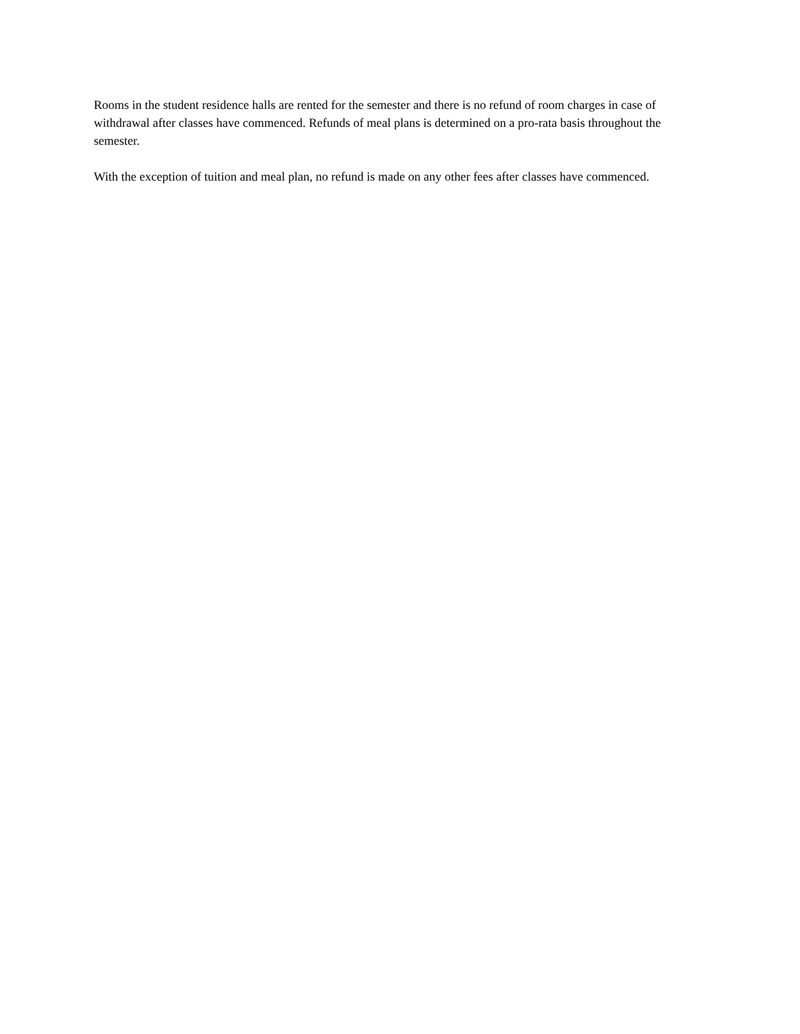Rooms in the student residence halls are rented for the semester and there is no refund of room charges in case of withdrawal after classes have commenced. Refunds of meal plans is determined on a pro-rata basis throughout the semester.
With the exception of tuition and meal plan, no refund is made on any other fees after classes have commenced.